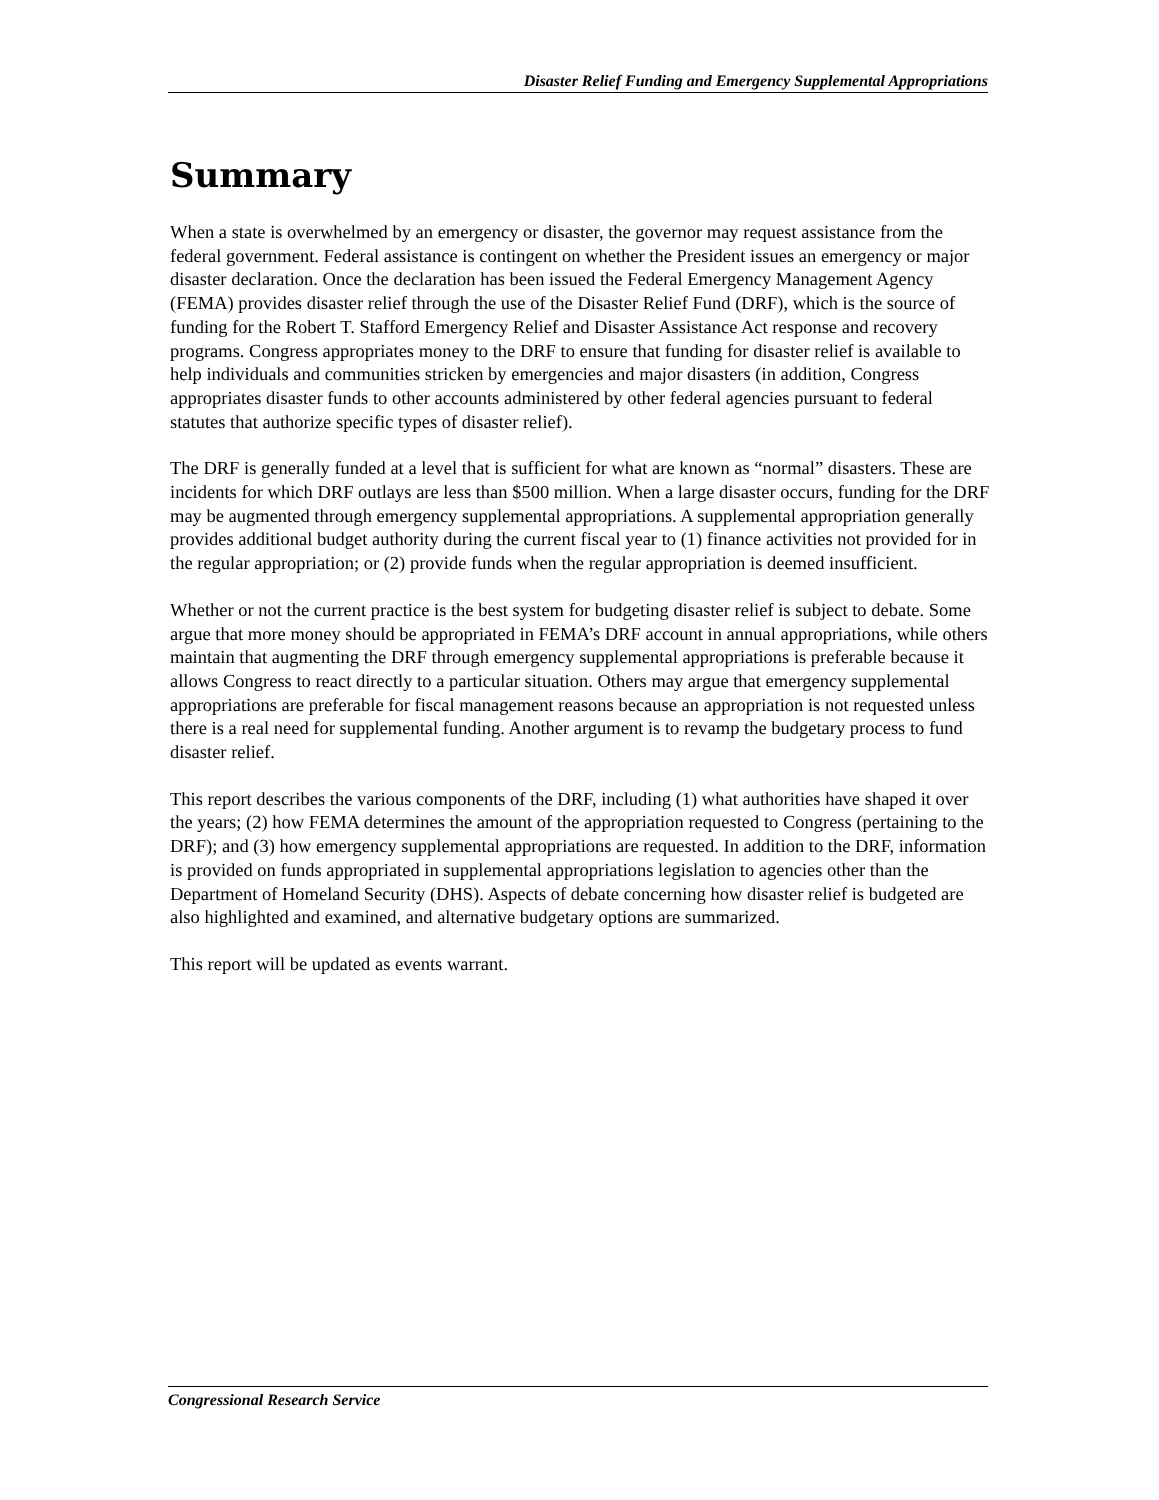Disaster Relief Funding and Emergency Supplemental Appropriations
Summary
When a state is overwhelmed by an emergency or disaster, the governor may request assistance from the federal government. Federal assistance is contingent on whether the President issues an emergency or major disaster declaration. Once the declaration has been issued the Federal Emergency Management Agency (FEMA) provides disaster relief through the use of the Disaster Relief Fund (DRF), which is the source of funding for the Robert T. Stafford Emergency Relief and Disaster Assistance Act response and recovery programs. Congress appropriates money to the DRF to ensure that funding for disaster relief is available to help individuals and communities stricken by emergencies and major disasters (in addition, Congress appropriates disaster funds to other accounts administered by other federal agencies pursuant to federal statutes that authorize specific types of disaster relief).
The DRF is generally funded at a level that is sufficient for what are known as “normal” disasters. These are incidents for which DRF outlays are less than $500 million. When a large disaster occurs, funding for the DRF may be augmented through emergency supplemental appropriations. A supplemental appropriation generally provides additional budget authority during the current fiscal year to (1) finance activities not provided for in the regular appropriation; or (2) provide funds when the regular appropriation is deemed insufficient.
Whether or not the current practice is the best system for budgeting disaster relief is subject to debate. Some argue that more money should be appropriated in FEMA’s DRF account in annual appropriations, while others maintain that augmenting the DRF through emergency supplemental appropriations is preferable because it allows Congress to react directly to a particular situation. Others may argue that emergency supplemental appropriations are preferable for fiscal management reasons because an appropriation is not requested unless there is a real need for supplemental funding. Another argument is to revamp the budgetary process to fund disaster relief.
This report describes the various components of the DRF, including (1) what authorities have shaped it over the years; (2) how FEMA determines the amount of the appropriation requested to Congress (pertaining to the DRF); and (3) how emergency supplemental appropriations are requested. In addition to the DRF, information is provided on funds appropriated in supplemental appropriations legislation to agencies other than the Department of Homeland Security (DHS). Aspects of debate concerning how disaster relief is budgeted are also highlighted and examined, and alternative budgetary options are summarized.
This report will be updated as events warrant.
Congressional Research Service